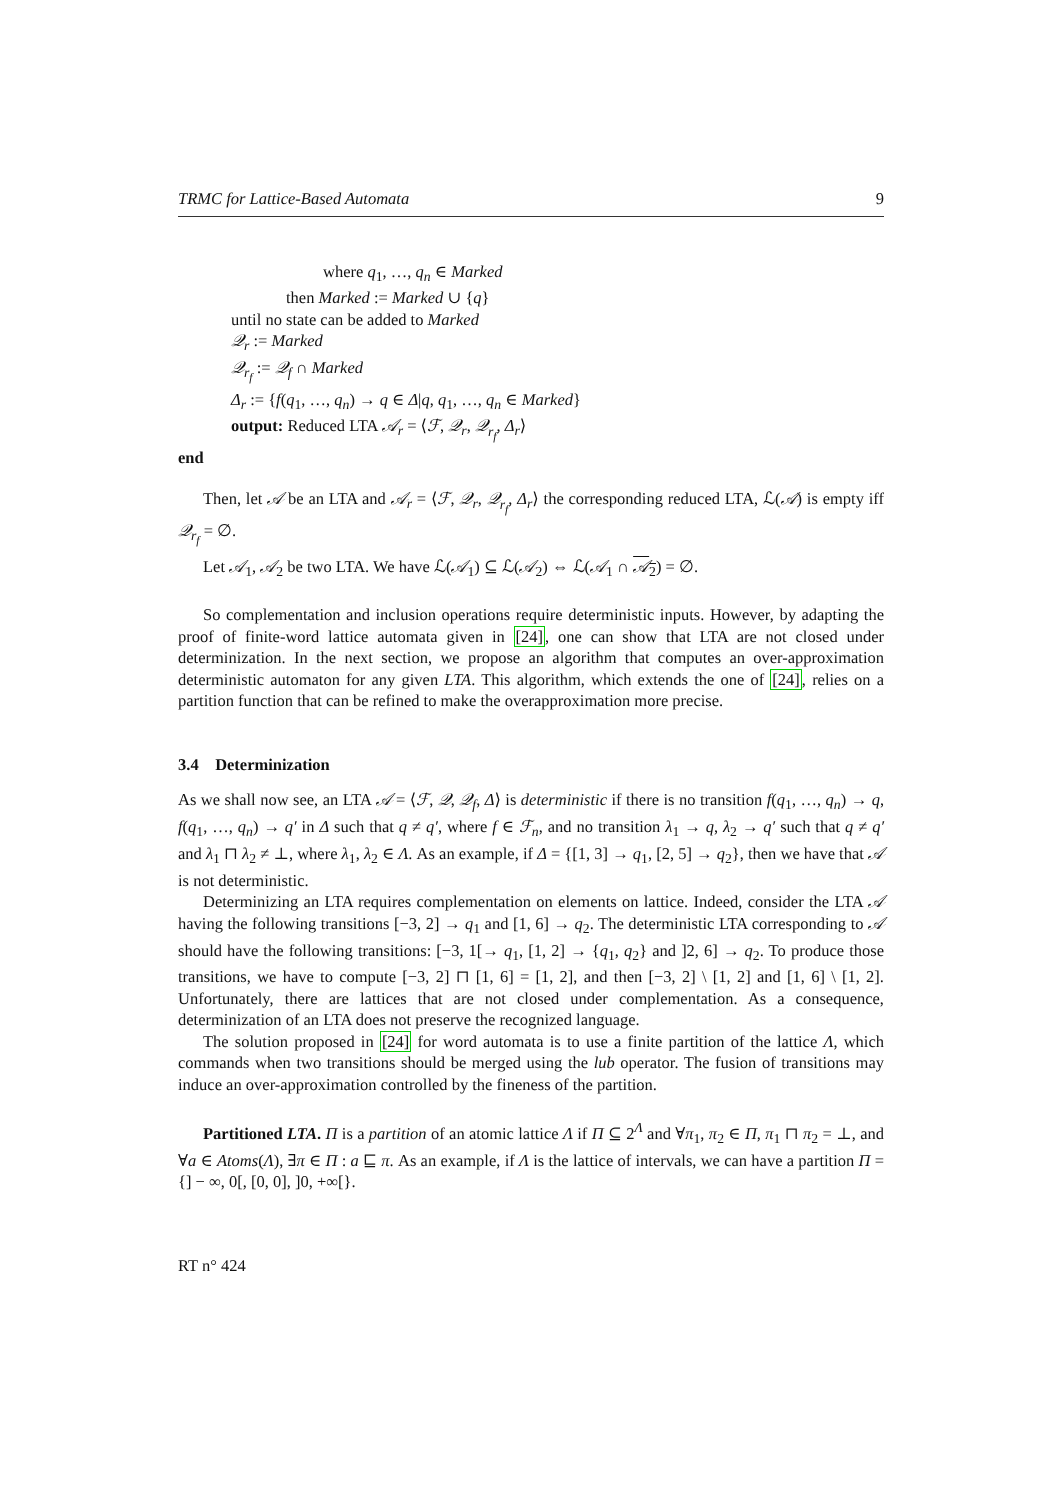TRMC for Lattice-Based Automata 9
where q<sub>1</sub>, …, q<sub>n</sub> ∈ Marked
then Marked := Marked ∪ {q}
until no state can be added to Marked
𝒬<sub>r</sub> := Marked
𝒬<sub>r<sub>f</sub></sub> := 𝒬<sub>f</sub> ∩ Marked
Δ<sub>r</sub> := {f(q<sub>1</sub>, …, q<sub>n</sub>) → q ∈ Δ|q, q<sub>1</sub>, …, q<sub>n</sub> ∈ Marked}
output: Reduced LTA 𝒜<sub>r</sub> = ⟨ℱ, 𝒬<sub>r</sub>, 𝒬<sub>r<sub>f</sub></sub>, Δ<sub>r</sub>⟩
end
Then, let 𝒜 be an LTA and 𝒜<sub>r</sub> = ⟨ℱ, 𝒬<sub>r</sub>, 𝒬<sub>r<sub>f</sub></sub>, Δ<sub>r</sub>⟩ the corresponding reduced LTA, ℒ(𝒜) is empty iff 𝒬<sub>r<sub>f</sub></sub> = ∅.
Let 𝒜<sub>1</sub>, 𝒜<sub>2</sub> be two LTA. We have ℒ(𝒜<sub>1</sub>) ⊆ ℒ(𝒜<sub>2</sub>) ⇔ ℒ(𝒜<sub>1</sub> ∩ 𝒜<sub>2</sub>) = ∅.
So complementation and inclusion operations require deterministic inputs. However, by adapting the proof of finite-word lattice automata given in [24], one can show that LTA are not closed under determinization. In the next section, we propose an algorithm that computes an over-approximation deterministic automaton for any given LTA. This algorithm, which extends the one of [24], relies on a partition function that can be refined to make the overapproximation more precise.
3.4 Determinization
As we shall now see, an LTA 𝒜 = ⟨ℱ, 𝒬, 𝒬<sub>f</sub>, Δ⟩ is deterministic if there is no transition f(q<sub>1</sub>, …, q<sub>n</sub>) → q, f(q<sub>1</sub>, …, q<sub>n</sub>) → q′ in Δ such that q ≠ q′, where f ∈ ℱ<sub>n</sub>, and no transition λ<sub>1</sub> → q, λ<sub>2</sub> → q′ such that q ≠ q′ and λ<sub>1</sub> ⊓ λ<sub>2</sub> ≠ ⊥, where λ<sub>1</sub>, λ<sub>2</sub> ∈ Λ. As an example, if Δ = {[1, 3] → q<sub>1</sub>, [2, 5] → q<sub>2</sub>}, then we have that 𝒜 is not deterministic.
Determinizing an LTA requires complementation on elements on lattice. Indeed, consider the LTA 𝒜 having the following transitions [−3, 2] → q<sub>1</sub> and [1, 6] → q<sub>2</sub>. The deterministic LTA corresponding to 𝒜 should have the following transitions: [−3, 1[→ q<sub>1</sub>, [1, 2] → {q<sub>1</sub>, q<sub>2</sub>} and ]2, 6] → q<sub>2</sub>. To produce those transitions, we have to compute [−3, 2] ⊓ [1, 6] = [1, 2], and then [−3, 2] \ [1, 2] and [1, 6] \ [1, 2]. Unfortunately, there are lattices that are not closed under complementation. As a consequence, determinization of an LTA does not preserve the recognized language.
The solution proposed in [24] for word automata is to use a finite partition of the lattice Λ, which commands when two transitions should be merged using the lub operator. The fusion of transitions may induce an over-approximation controlled by the fineness of the partition.
Partitioned LTA. Π is a partition of an atomic lattice Λ if Π ⊆ 2<sup>Λ</sup> and ∀π<sub>1</sub>, π<sub>2</sub> ∈ Π, π<sub>1</sub> ⊓ π<sub>2</sub> = ⊥, and ∀a ∈ Atoms(Λ), ∃π ∈ Π : a ⊑ π. As an example, if Λ is the lattice of intervals, we can have a partition Π = {] − ∞, 0[, [0, 0], ]0, +∞[}.
RT n° 424